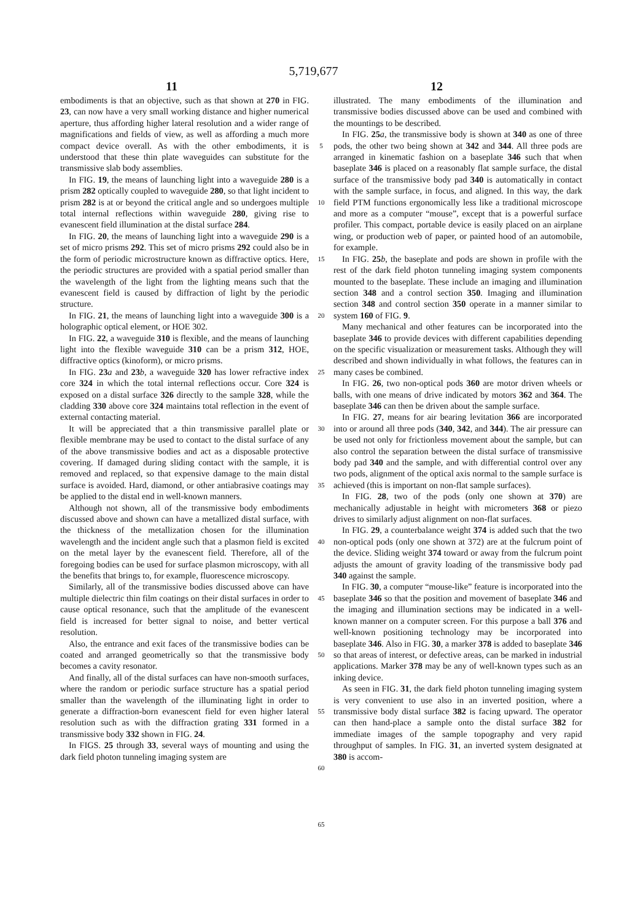5,719,677
11 12
embodiments is that an objective, such as that shown at 270 in FIG. 23, can now have a very small working distance and higher numerical aperture, thus affording higher lateral resolution and a wider range of magnifications and fields of view, as well as affording a much more compact device overall. As with the other embodiments, it is understood that these thin plate waveguides can substitute for the transmissive slab body assemblies.
In FIG. 19, the means of launching light into a waveguide 280 is a prism 282 optically coupled to waveguide 280, so that light incident to prism 282 is at or beyond the critical angle and so undergoes multiple total internal reflections within waveguide 280, giving rise to evanescent field illumination at the distal surface 284.
In FIG. 20, the means of launching light into a waveguide 290 is a set of micro prisms 292. This set of micro prisms 292 could also be in the form of periodic microstructure known as diffractive optics. Here, the periodic structures are provided with a spatial period smaller than the wavelength of the light from the lighting means such that the evanescent field is caused by diffraction of light by the periodic structure.
In FIG. 21, the means of launching light into a waveguide 300 is a holographic optical element, or HOE 302.
In FIG. 22, a waveguide 310 is flexible, and the means of launching light into the flexible waveguide 310 can be a prism 312, HOE, diffractive optics (kinoform), or micro prisms.
In FIG. 23 a and 23 b, a waveguide 320 has lower refractive index core 324 in which the total internal reflections occur. Core 324 is exposed on a distal surface 326 directly to the sample 328, while the cladding 330 above core 324 maintains total reflection in the event of external contacting material.
It will be appreciated that a thin transmissive parallel plate or flexible membrane may be used to contact to the distal surface of any of the above transmissive bodies and act as a disposable protective covering. If damaged during sliding contact with the sample, it is removed and replaced, so that expensive damage to the main distal surface is avoided. Hard, diamond, or other antiabrasive coatings may be applied to the distal end in well-known manners.
Although not shown, all of the transmissive body embodiments discussed above and shown can have a metallized distal surface, with the thickness of the metallization chosen for the illumination wavelength and the incident angle such that a plasmon field is excited on the metal layer by the evanescent field. Therefore, all of the foregoing bodies can be used for surface plasmon microscopy, with all the benefits that brings to, for example, fluorescence microscopy.
Similarly, all of the transmissive bodies discussed above can have multiple dielectric thin film coatings on their distal surfaces in order to cause optical resonance, such that the amplitude of the evanescent field is increased for better signal to noise, and better vertical resolution.
Also, the entrance and exit faces of the transmissive bodies can be coated and arranged geometrically so that the transmissive body becomes a cavity resonator.
And finally, all of the distal surfaces can have non-smooth surfaces, where the random or periodic surface structure has a spatial period smaller than the wavelength of the illuminating light in order to generate a diffraction-born evanescent field for even higher lateral resolution such as with the diffraction grating 331 formed in a transmissive body 332 shown in FIG. 24.
In FIGS. 25 through 33, several ways of mounting and using the dark field photon tunneling imaging system are
5
10
15
20
25
30
35
40
45
50
55
60
65
illustrated. The many embodiments of the illumination and transmissive bodies discussed above can be used and combined with the mountings to be described.
In FIG. 25 a, the transmissive body is shown at 340 as one of three pods, the other two being shown at 342 and 344. All three pods are arranged in kinematic fashion on a baseplate 346 such that when baseplate 346 is placed on a reasonably flat sample surface, the distal surface of the transmissive body pad 340 is automatically in contact with the sample surface, in focus, and aligned. In this way, the dark field PTM functions ergonomically less like a traditional microscope and more as a computer “mouse”, except that is a powerful surface profiler. This compact, portable device is easily placed on an airplane wing, or production web of paper, or painted hood of an automobile, for example.
In FIG. 25 b, the baseplate and pods are shown in profile with the rest of the dark field photon tunneling imaging system components mounted to the baseplate. These include an imaging and illumination section 348 and a control section 350. Imaging and illumination section 348 and control section 350 operate in a manner similar to system 160 of FIG. 9.
Many mechanical and other features can be incorporated into the baseplate 346 to provide devices with different capabilities depending on the specific visualization or measurement tasks. Although they will described and shown individually in what follows, the features can in many cases be combined.
In FIG. 26, two non-optical pods 360 are motor driven wheels or balls, with one means of drive indicated by motors 362 and 364. The baseplate 346 can then be driven about the sample surface.
In FIG. 27, means for air bearing levitation 366 are incorporated into or around all three pods (340, 342, and 344). The air pressure can be used not only for frictionless movement about the sample, but can also control the separation between the distal surface of transmissive body pad 340 and the sample, and with differential control over any two pods, alignment of the optical axis normal to the sample surface is achieved (this is important on non-flat sample surfaces).
In FIG. 28, two of the pods (only one shown at 370) are mechanically adjustable in height with micrometers 368 or piezo drives to similarly adjust alignment on non-flat surfaces.
In FIG. 29, a counterbalance weight 374 is added such that the two non-optical pods (only one shown at 372) are at the fulcrum point of the device. Sliding weight 374 toward or away from the fulcrum point adjusts the amount of gravity loading of the transmissive body pad 340 against the sample.
In FIG. 30, a computer “mouse-like” feature is incorporated into the baseplate 346 so that the position and movement of baseplate 346 and the imaging and illumination sections may be indicated in a well-known manner on a computer screen. For this purpose a ball 376 and well-known positioning technology may be incorporated into baseplate 346. Also in FIG. 30, a marker 378 is added to baseplate 346 so that areas of interest, or defective areas, can be marked in industrial applications. Marker 378 may be any of well-known types such as an inking device.
As seen in FIG. 31, the dark field photon tunneling imaging system is very convenient to use also in an inverted position, where a transmissive body distal surface 382 is facing upward. The operator can then hand-place a sample onto the distal surface 382 for immediate images of the sample topography and very rapid throughput of samples. In FIG. 31, an inverted system designated at 380 is accom-